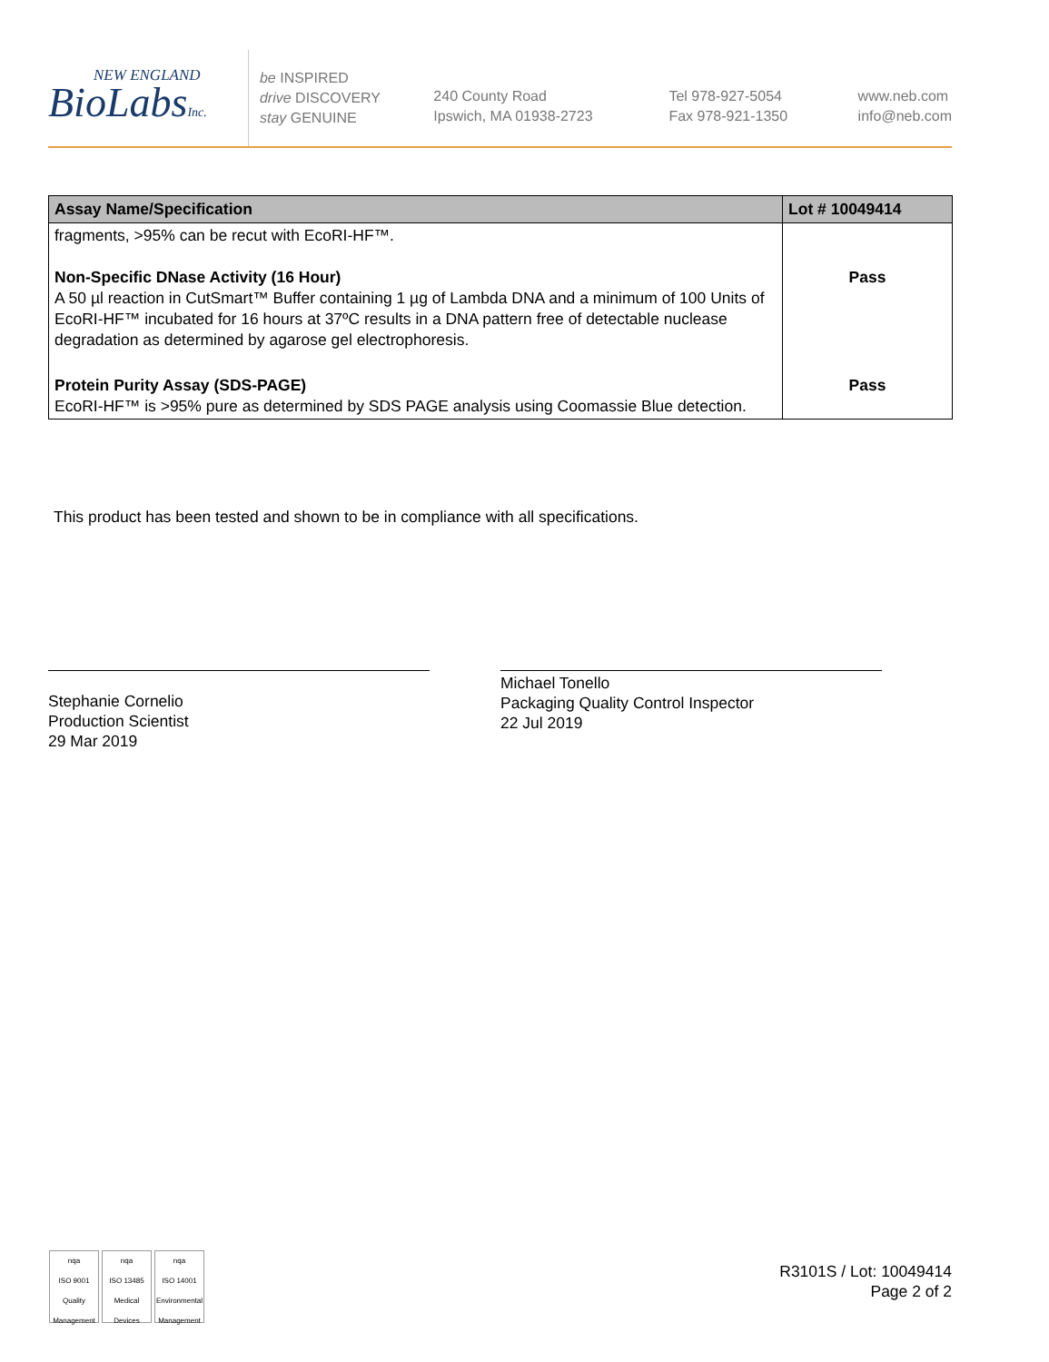NEW ENGLAND
BioLabsInc.
be INSPIRED
drive DISCOVERY
stay GENUINE
240 County Road
Ipswich, MA 01938-2723
Tel 978-927-5054
Fax 978-921-1350
www.neb.com
info@neb.com
| Assay Name/Specification | Lot # 10049414 |
| --- | --- |
| fragments, >95% can be recut with EcoRI-HF™. Non-Specific DNase Activity (16 Hour) A 50 µl reaction in CutSmart™ Buffer containing 1 µg of Lambda DNA and a minimum of 100 Units of EcoRI-HF™ incubated for 16 hours at 37ºC results in a DNA pattern free of detectable nuclease degradation as determined by agarose gel electrophoresis. | Pass |
| Protein Purity Assay (SDS-PAGE) EcoRI-HF™ is >95% pure as determined by SDS PAGE analysis using Coomassie Blue detection. | Pass |
This product has been tested and shown to be in compliance with all specifications.
Stephanie Cornelio
Production Scientist
29 Mar 2019
Michael Tonello
Packaging Quality Control Inspector
22 Jul 2019
nqa
ISO 9001
Quality Management
nqa
ISO 13485
Medical Devices
nqa
ISO 14001
Environmental Management
R3101S / Lot: 10049414
Page 2 of 2